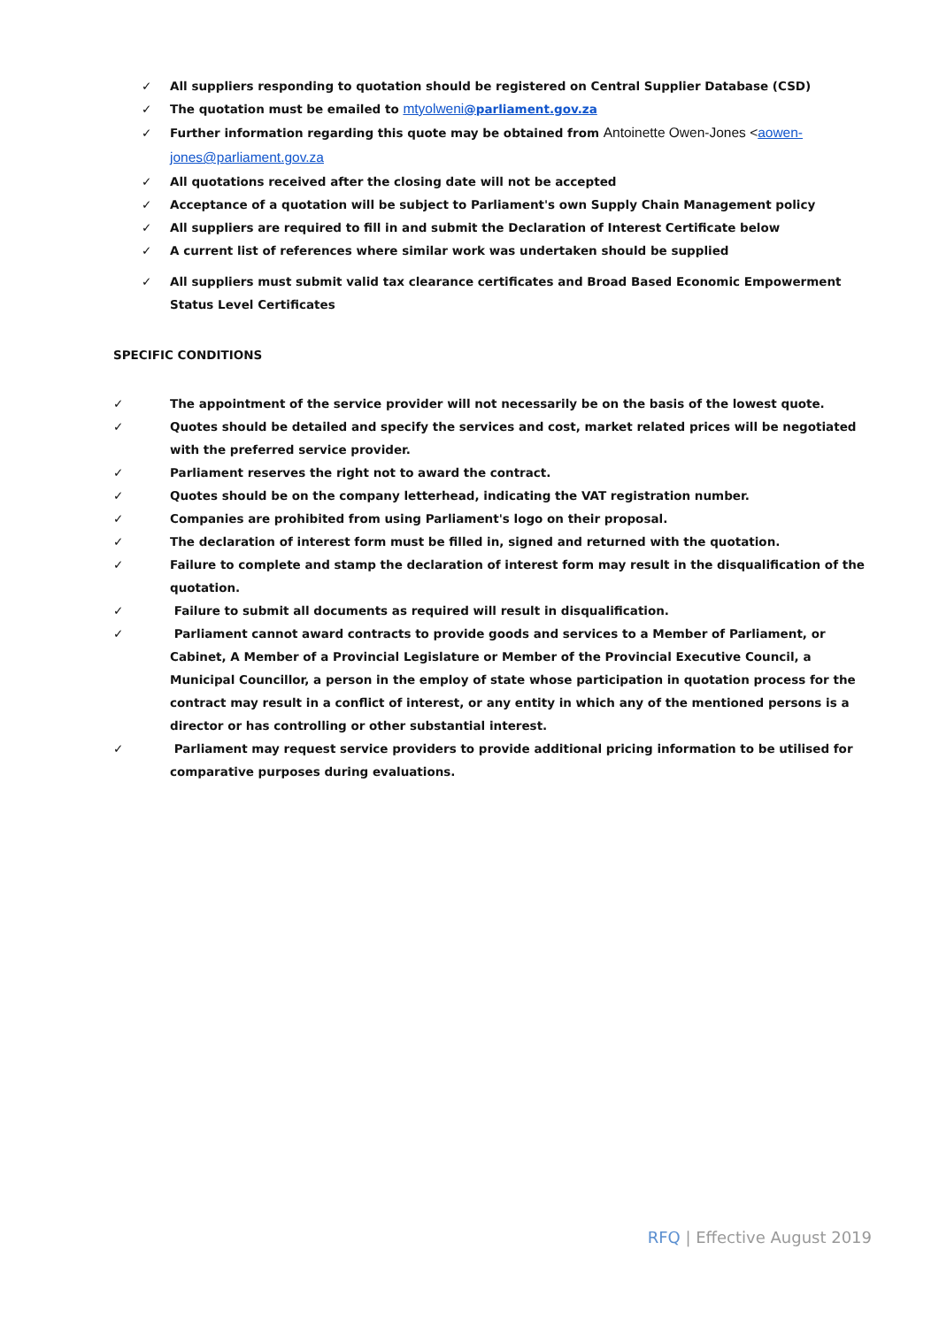✓ All suppliers responding to quotation should be registered on Central Supplier Database (CSD)
✓ The quotation must be emailed to mtyolweni@parliament.gov.za
✓ Further information regarding this quote may be obtained from Antoinette Owen-Jones <aowen-jones@parliament.gov.za
✓ All quotations received after the closing date will not be accepted
✓ Acceptance of a quotation will be subject to Parliament's own Supply Chain Management policy
✓ All suppliers are required to fill in and submit the Declaration of Interest Certificate below
✓ A current list of references where similar work was undertaken should be supplied
✓ All suppliers must submit valid tax clearance certificates and Broad Based Economic Empowerment Status Level Certificates
SPECIFIC CONDITIONS
✓ The appointment of the service provider will not necessarily be on the basis of the lowest quote.
✓ Quotes should be detailed and specify the services and cost, market related prices will be negotiated with the preferred service provider.
✓ Parliament reserves the right not to award the contract.
✓ Quotes should be on the company letterhead, indicating the VAT registration number.
✓ Companies are prohibited from using Parliament's logo on their proposal.
✓ The declaration of interest form must be filled in, signed and returned with the quotation.
✓ Failure to complete and stamp the declaration of interest form may result in the disqualification of the quotation.
✓ Failure to submit all documents as required will result in disqualification.
✓ Parliament cannot award contracts to provide goods and services to a Member of Parliament, or Cabinet, A Member of a Provincial Legislature or Member of the Provincial Executive Council, a Municipal Councillor, a person in the employ of state whose participation in quotation process for the contract may result in a conflict of interest, or any entity in which any of the mentioned persons is a director or has controlling or other substantial interest.
✓ Parliament may request service providers to provide additional pricing information to be utilised for comparative purposes during evaluations.
RFQ | Effective August 2019